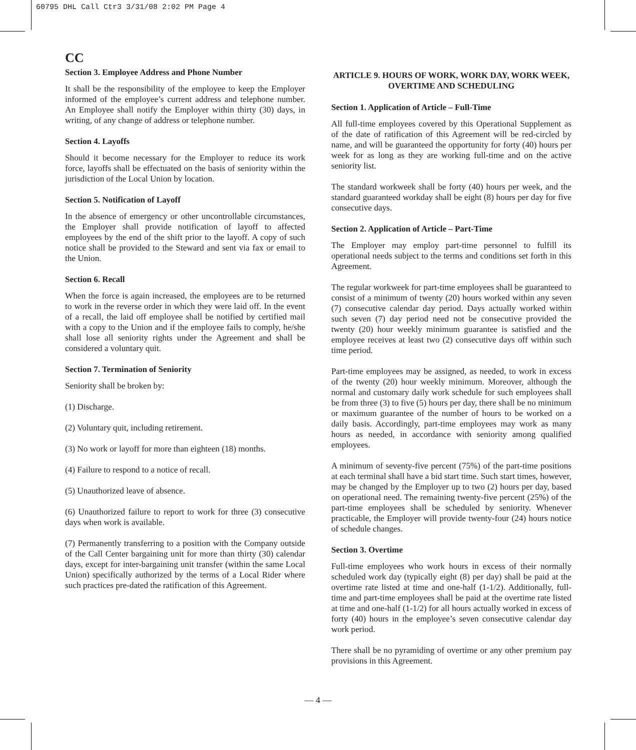60795 DHL Call Ctr3 3/31/08 2:02 PM Page 4
CC
Section 3. Employee Address and Phone Number
It shall be the responsibility of the employee to keep the Employer informed of the employee’s current address and telephone number. An Employee shall notify the Employer within thirty (30) days, in writing, of any change of address or telephone number.
Section 4. Layoffs
Should it become necessary for the Employer to reduce its work force, layoffs shall be effectuated on the basis of seniority within the jurisdiction of the Local Union by location.
Section 5. Notification of Layoff
In the absence of emergency or other uncontrollable circumstances, the Employer shall provide notification of layoff to affected employees by the end of the shift prior to the layoff. A copy of such notice shall be provided to the Steward and sent via fax or email to the Union.
Section 6. Recall
When the force is again increased, the employees are to be returned to work in the reverse order in which they were laid off. In the event of a recall, the laid off employee shall be notified by certified mail with a copy to the Union and if the employee fails to comply, he/she shall lose all seniority rights under the Agreement and shall be considered a voluntary quit.
Section 7. Termination of Seniority
Seniority shall be broken by:
(1) Discharge.
(2) Voluntary quit, including retirement.
(3) No work or layoff for more than eighteen (18) months.
(4) Failure to respond to a notice of recall.
(5) Unauthorized leave of absence.
(6) Unauthorized failure to report to work for three (3) consecutive days when work is available.
(7) Permanently transferring to a position with the Company outside of the Call Center bargaining unit for more than thirty (30) calendar days, except for inter-bargaining unit transfer (within the same Local Union) specifically authorized by the terms of a Local Rider where such practices pre-dated the ratification of this Agreement.
ARTICLE 9. HOURS OF WORK, WORK DAY, WORK WEEK, OVERTIME AND SCHEDULING
Section 1. Application of Article – Full-Time
All full-time employees covered by this Operational Supplement as of the date of ratification of this Agreement will be red-circled by name, and will be guaranteed the opportunity for forty (40) hours per week for as long as they are working full-time and on the active seniority list.
The standard workweek shall be forty (40) hours per week, and the standard guaranteed workday shall be eight (8) hours per day for five consecutive days.
Section 2. Application of Article – Part-Time
The Employer may employ part-time personnel to fulfill its operational needs subject to the terms and conditions set forth in this Agreement.
The regular workweek for part-time employees shall be guaranteed to consist of a minimum of twenty (20) hours worked within any seven (7) consecutive calendar day period. Days actually worked within such seven (7) day period need not be consecutive provided the twenty (20) hour weekly minimum guarantee is satisfied and the employee receives at least two (2) consecutive days off within such time period.
Part-time employees may be assigned, as needed, to work in excess of the twenty (20) hour weekly minimum. Moreover, although the normal and customary daily work schedule for such employees shall be from three (3) to five (5) hours per day, there shall be no minimum or maximum guarantee of the number of hours to be worked on a daily basis. Accordingly, part-time employees may work as many hours as needed, in accordance with seniority among qualified employees.
A minimum of seventy-five percent (75%) of the part-time positions at each terminal shall have a bid start time. Such start times, however, may be changed by the Employer up to two (2) hours per day, based on operational need. The remaining twenty-five percent (25%) of the part-time employees shall be scheduled by seniority. Whenever practicable, the Employer will provide twenty-four (24) hours notice of schedule changes.
Section 3. Overtime
Full-time employees who work hours in excess of their normally scheduled work day (typically eight (8) per day) shall be paid at the overtime rate listed at time and one-half (1-1/2). Additionally, full-time and part-time employees shall be paid at the overtime rate listed at time and one-half (1-1/2) for all hours actually worked in excess of forty (40) hours in the employee’s seven consecutive calendar day work period.
There shall be no pyramiding of overtime or any other premium pay provisions in this Agreement.
— 4 —